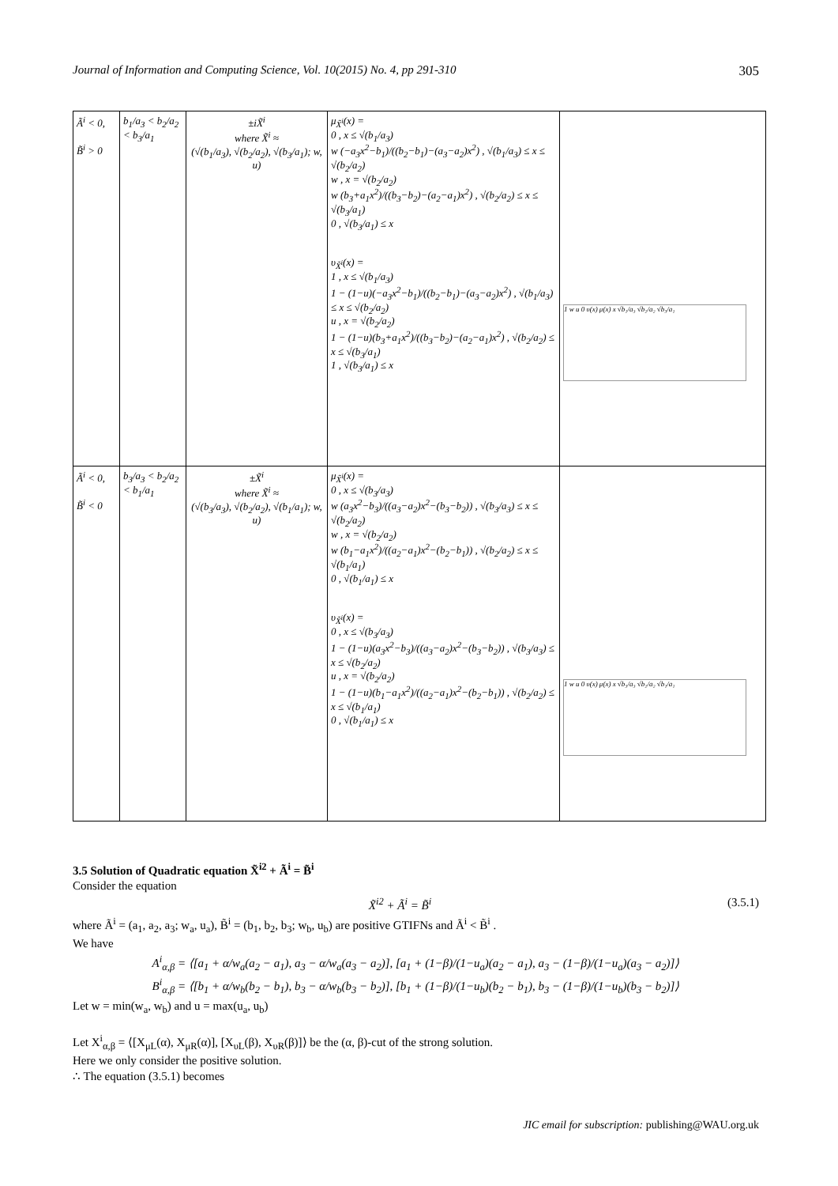Journal of Information and Computing Science, Vol. 10(2015) No. 4, pp 291-310 305
| Ã<sup>i</sup> < 0, B̃<sup>i</sup> > 0 | b<sub>1</sub>/a<sub>3</sub> < b<sub>2</sub>/a<sub>2</sub> < b<sub>3</sub>/a<sub>1</sub> | ±iX̃<sup>i</sup> where X̃<sup>i</sup> ≈ (√(b<sub>1</sub>/a<sub>3</sub>), √(b<sub>2</sub>/a<sub>2</sub>), √(b<sub>3</sub>/a<sub>1</sub>); w, u) | μ<sub>X̃<sup>i</sup></sub>(x) = 0 , x ≤ √(b<sub>1</sub>/a<sub>3</sub>) w (−a<sub>3</sub>x<sup>2</sup>−b<sub>1</sub>)/((b<sub>2</sub>−b<sub>1</sub>)−(a<sub>3</sub>−a<sub>2</sub>)x<sup>2</sup>) , √(b<sub>1</sub>/a<sub>3</sub>) ≤ x ≤ √(b<sub>2</sub>/a<sub>2</sub>) w , x = √(b<sub>2</sub>/a<sub>2</sub>) w (b<sub>3</sub>+a<sub>1</sub>x<sup>2</sup>)/((b<sub>3</sub>−b<sub>2</sub>)−(a<sub>2</sub>−a<sub>1</sub>)x<sup>2</sup>) , √(b<sub>2</sub>/a<sub>2</sub>) ≤ x ≤ √(b<sub>3</sub>/a<sub>1</sub>) 0 , √(b<sub>3</sub>/a<sub>1</sub>) ≤ x υ<sub>X̃<sup>i</sup></sub>(x) = 1 , x ≤ √(b<sub>1</sub>/a<sub>3</sub>) 1 − (1−u)(−a<sub>3</sub>x<sup>2</sup>−b<sub>1</sub>)/((b<sub>2</sub>−b<sub>1</sub>)−(a<sub>3</sub>−a<sub>2</sub>)x<sup>2</sup>) , √(b<sub>1</sub>/a<sub>3</sub>) ≤ x ≤ √(b<sub>2</sub>/a<sub>2</sub>) u , x = √(b<sub>2</sub>/a<sub>2</sub>) 1 − (1−u)(b<sub>3</sub>+a<sub>1</sub>x<sup>2</sup>)/((b<sub>3</sub>−b<sub>2</sub>)−(a<sub>2</sub>−a<sub>1</sub>)x<sup>2</sup>) , √(b<sub>2</sub>/a<sub>2</sub>) ≤ x ≤ √(b<sub>3</sub>/a<sub>1</sub>) 1 , √(b<sub>3</sub>/a<sub>1</sub>) ≤ x | 1 w u 0 υ(x) μ(x) x √b₁/a₃ √b₂/a₂ √b₃/a₁ |
| Ã<sup>i</sup> < 0, B̃<sup>i</sup> < 0 | b<sub>3</sub>/a<sub>3</sub> < b<sub>2</sub>/a<sub>2</sub> < b<sub>1</sub>/a<sub>1</sub> | ±X̃<sup>i</sup> where X̃<sup>i</sup> ≈ (√(b<sub>3</sub>/a<sub>3</sub>), √(b<sub>2</sub>/a<sub>2</sub>), √(b<sub>1</sub>/a<sub>1</sub>); w, u) | μ<sub>X̃<sup>i</sup></sub>(x) = 0 , x ≤ √(b<sub>3</sub>/a<sub>3</sub>) w (a<sub>3</sub>x<sup>2</sup>−b<sub>3</sub>)/((a<sub>3</sub>−a<sub>2</sub>)x<sup>2</sup>−(b<sub>3</sub>−b<sub>2</sub>)) , √(b<sub>3</sub>/a<sub>3</sub>) ≤ x ≤ √(b<sub>2</sub>/a<sub>2</sub>) w , x = √(b<sub>2</sub>/a<sub>2</sub>) w (b<sub>1</sub>−a<sub>1</sub>x<sup>2</sup>)/((a<sub>2</sub>−a<sub>1</sub>)x<sup>2</sup>−(b<sub>2</sub>−b<sub>1</sub>)) , √(b<sub>2</sub>/a<sub>2</sub>) ≤ x ≤ √(b<sub>1</sub>/a<sub>1</sub>) 0 , √(b<sub>1</sub>/a<sub>1</sub>) ≤ x υ<sub>X̃<sup>i</sup></sub>(x) = 0 , x ≤ √(b<sub>3</sub>/a<sub>3</sub>) 1 − (1−u)(a<sub>3</sub>x<sup>2</sup>−b<sub>3</sub>)/((a<sub>3</sub>−a<sub>2</sub>)x<sup>2</sup>−(b<sub>3</sub>−b<sub>2</sub>)) , √(b<sub>3</sub>/a<sub>3</sub>) ≤ x ≤ √(b<sub>2</sub>/a<sub>2</sub>) u , x = √(b<sub>2</sub>/a<sub>2</sub>) 1 − (1−u)(b<sub>1</sub>−a<sub>1</sub>x<sup>2</sup>)/((a<sub>2</sub>−a<sub>1</sub>)x<sup>2</sup>−(b<sub>2</sub>−b<sub>1</sub>)) , √(b<sub>2</sub>/a<sub>2</sub>) ≤ x ≤ √(b<sub>1</sub>/a<sub>1</sub>) 0 , √(b<sub>1</sub>/a<sub>1</sub>) ≤ x | 1 w u 0 υ(x) μ(x) x √b₃/a₃ √b₂/a₂ √b₁/a₁ |
3.5 Solution of Quadratic equation X̃<sup>i2</sup> + Ã<sup>i</sup> = B̃<sup>i</sup>
Consider the equation
X̃<sup>i2</sup> + Ã<sup>i</sup> = B̃<sup>i</sup> (3.5.1)
where Ã<sup>i</sup> = (a<sub>1</sub>, a<sub>2</sub>, a<sub>3</sub>; w<sub>a</sub>, u<sub>a</sub>), B̃<sup>i</sup> = (b<sub>1</sub>, b<sub>2</sub>, b<sub>3</sub>; w<sub>b</sub>, u<sub>b</sub>) are positive GTIFNs and Ã<sup>i</sup> < B̃<sup>i</sup> .
We have
A<sup>i</sup><sub>α,β</sub> = ⟨[a<sub>1</sub> + α/w<sub>a</sub>(a<sub>2</sub> − a<sub>1</sub>), a<sub>3</sub> − α/w<sub>a</sub>(a<sub>3</sub> − a<sub>2</sub>)], [a<sub>1</sub> + (1−β)/(1−u<sub>a</sub>)(a<sub>2</sub> − a<sub>1</sub>), a<sub>3</sub> − (1−β)/(1−u<sub>a</sub>)(a<sub>3</sub> − a<sub>2</sub>)]⟩
B<sup>i</sup><sub>α,β</sub> = ⟨[b<sub>1</sub> + α/w<sub>b</sub>(b<sub>2</sub> − b<sub>1</sub>), b<sub>3</sub> − α/w<sub>b</sub>(b<sub>3</sub> − b<sub>2</sub>)], [b<sub>1</sub> + (1−β)/(1−u<sub>b</sub>)(b<sub>2</sub> − b<sub>1</sub>), b<sub>3</sub> − (1−β)/(1−u<sub>b</sub>)(b<sub>3</sub> − b<sub>2</sub>)]⟩
Let w = min(w<sub>a</sub>, w<sub>b</sub>) and u = max(u<sub>a</sub>, u<sub>b</sub>)
Let X<sup>i</sup><sub>α,β</sub> = ⟨[X<sub>μL</sub>(α), X<sub>μR</sub>(α)], [X<sub>υL</sub>(β), X<sub>υR</sub>(β)]⟩ be the (α, β)-cut of the strong solution.
Here we only consider the positive solution.
∴ The equation (3.5.1) becomes
JIC email for subscription: publishing@WAU.org.uk